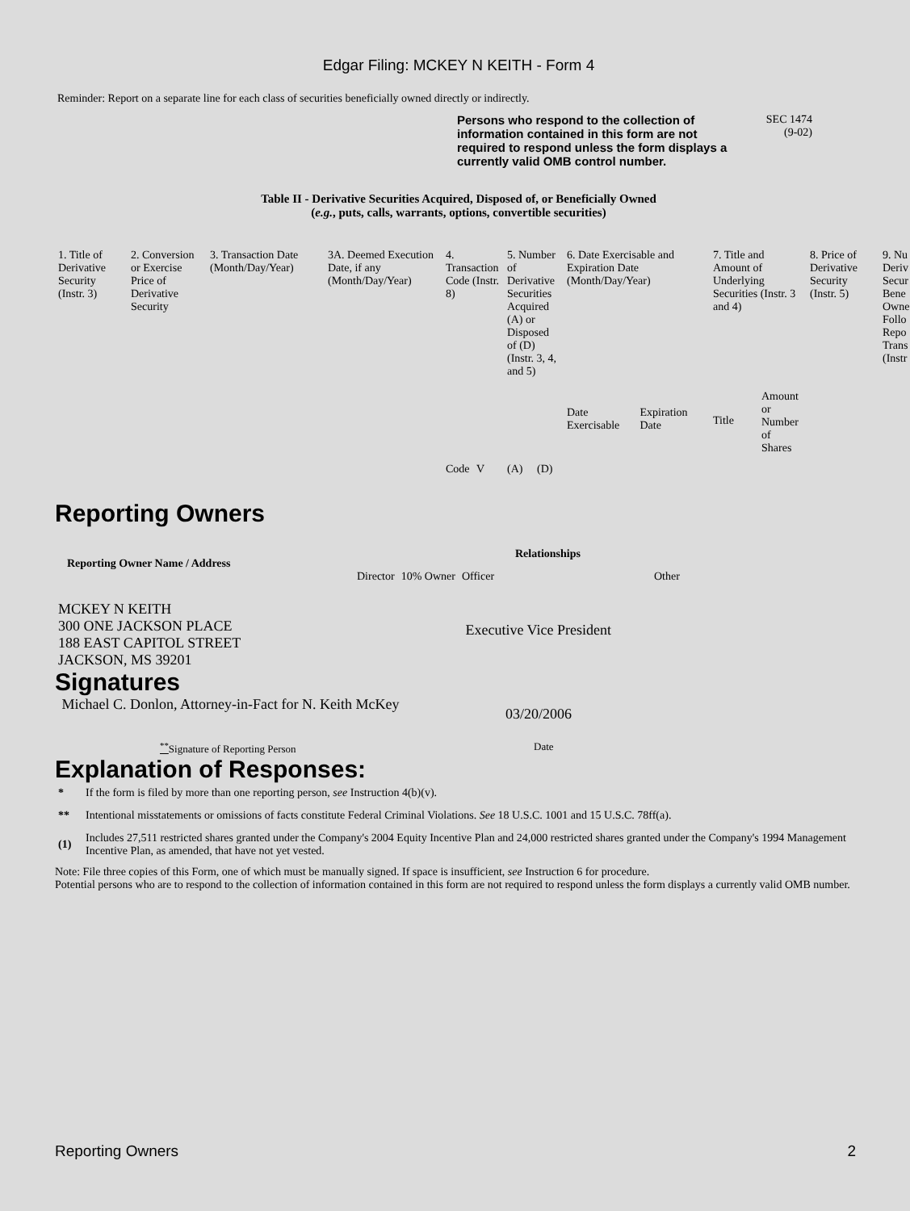Edgar Filing: MCKEY N KEITH - Form 4
Reminder: Report on a separate line for each class of securities beneficially owned directly or indirectly.
Persons who respond to the collection of information contained in this form are not required to respond unless the form displays a currently valid OMB control number.
SEC 1474
(9-02)
Table II - Derivative Securities Acquired, Disposed of, or Beneficially Owned
(e.g., puts, calls, warrants, options, convertible securities)
| 1. Title of Derivative Security (Instr. 3) | 2. Conversion or Exercise Price of Derivative Security | 3. Transaction Date (Month/Day/Year) | 3A. Deemed Execution Date, if any (Month/Day/Year) | 4. Transaction Code (Instr. 8) | | 5. Number of Derivative Securities Acquired (A) or Disposed of (D) (Instr. 3, 4, and 5) | | 6. Date Exercisable and Expiration Date (Month/Day/Year) | | 7. Title and Amount of Underlying Securities (Instr. 3 and 4) | | 8. Price of Derivative Security (Instr. 5) | 9. Nu Deriv Secur Bene Owne Follo Repo Trans (Instr |
| | | | | Code | V | (A) | (D) | Date Exercisable | Expiration Date | Title | Amount or Number of Shares | | |
Reporting Owners
| Reporting Owner Name / Address | Relationships | | | |
| --- | --- | --- | --- | --- |
| | Director | 10% Owner | Officer | Other |
| MCKEY N KEITH 300 ONE JACKSON PLACE 188 EAST CAPITOL STREET JACKSON, MS 39201 | | | Executive Vice President | |
Signatures
| Michael C. Donlon, Attorney-in-Fact for N. Keith McKey | 03/20/2006 |
| <sup>**</sup> Signature of Reporting Person | Date |
Explanation of Responses:
| * | If the form is filed by more than one reporting person, see Instruction 4(b)(v). |
| ** | Intentional misstatements or omissions of facts constitute Federal Criminal Violations. See 18 U.S.C. 1001 and 15 U.S.C. 78ff(a). |
| (1) | Includes 27,511 restricted shares granted under the Company's 2004 Equity Incentive Plan and 24,000 restricted shares granted under the Company's 1994 Management Incentive Plan, as amended, that have not yet vested. |
Note: File three copies of this Form, one of which must be manually signed. If space is insufficient, see Instruction 6 for procedure.
Potential persons who are to respond to the collection of information contained in this form are not required to respond unless the form displays a currently valid OMB number.
Reporting Owners 2